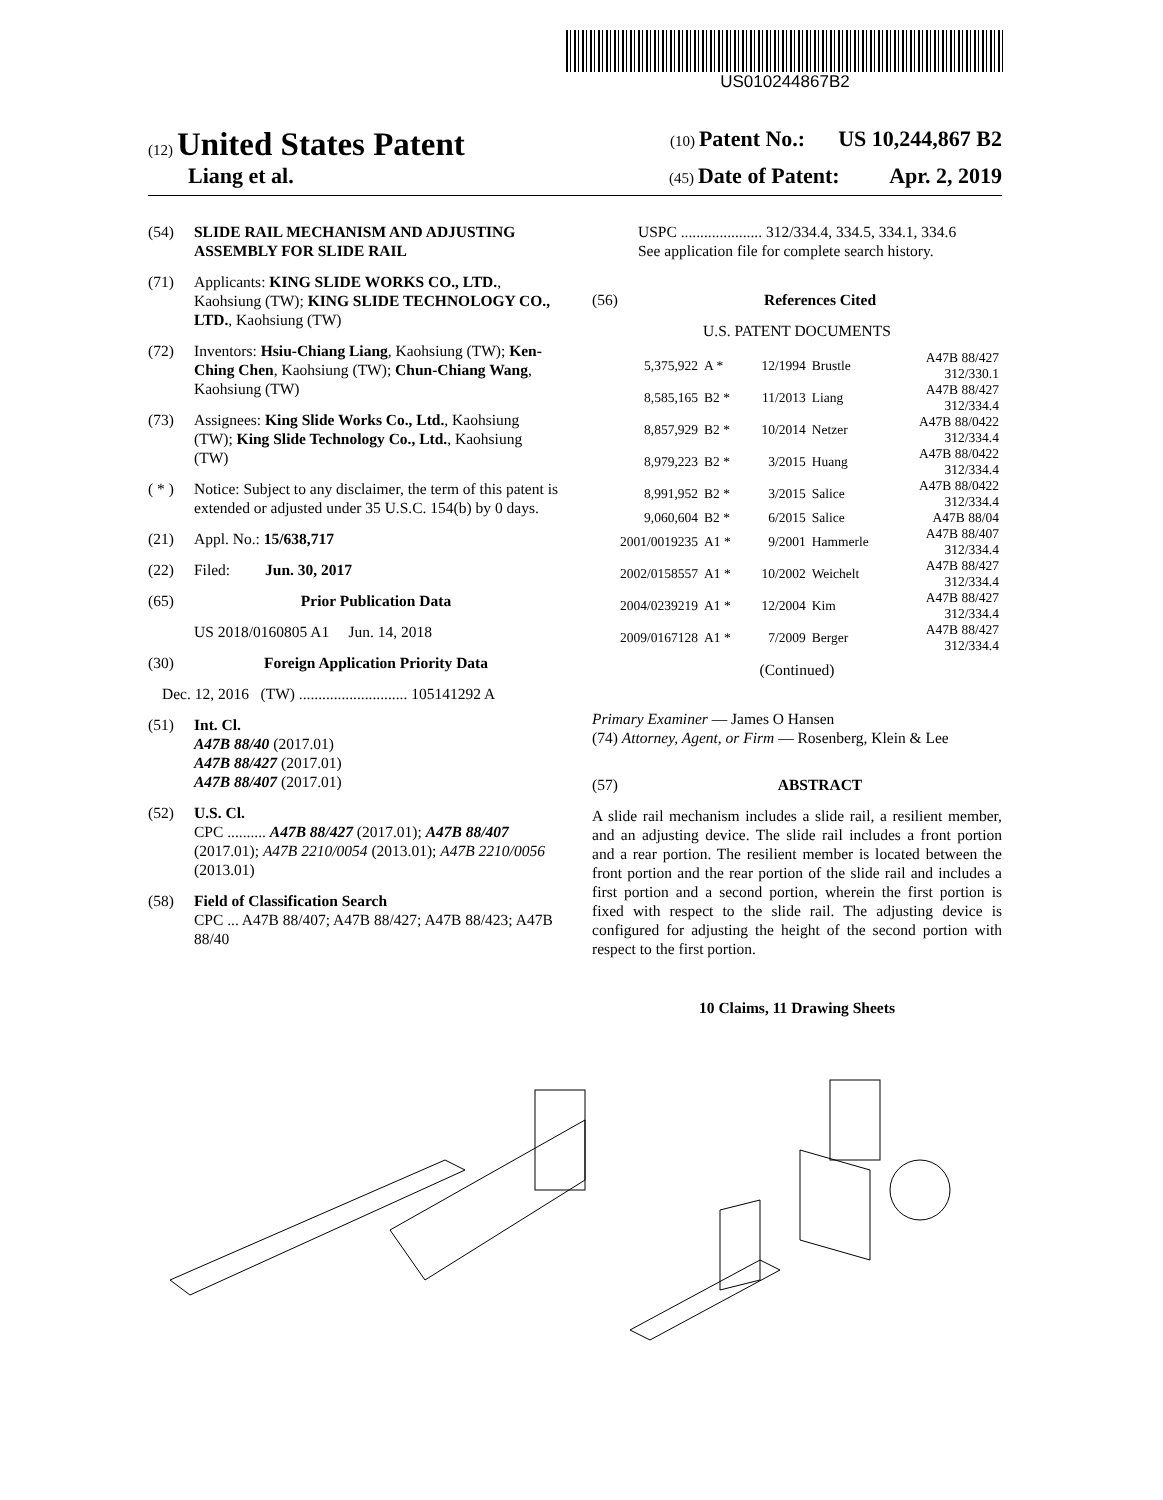US010244867B2
(12) United States Patent (10) Patent No.: US 10,244,867 B2
Liang et al. (45) Date of Patent: Apr. 2, 2019
(54) SLIDE RAIL MECHANISM AND ADJUSTING ASSEMBLY FOR SLIDE RAIL
(71) Applicants: KING SLIDE WORKS CO., LTD., Kaohsiung (TW); KING SLIDE TECHNOLOGY CO., LTD., Kaohsiung (TW)
(72) Inventors: Hsiu-Chiang Liang, Kaohsiung (TW); Ken-Ching Chen, Kaohsiung (TW); Chun-Chiang Wang, Kaohsiung (TW)
(73) Assignees: King Slide Works Co., Ltd., Kaohsiung (TW); King Slide Technology Co., Ltd., Kaohsiung (TW)
( * ) Notice: Subject to any disclaimer, the term of this patent is extended or adjusted under 35 U.S.C. 154(b) by 0 days.
(21) Appl. No.: 15/638,717
(22) Filed: Jun. 30, 2017
(65) Prior Publication Data
US 2018/0160805 A1 Jun. 14, 2018
(30) Foreign Application Priority Data
Dec. 12, 2016 (TW) ............................ 105141292 A
(51) Int. Cl.
A47B 88/40 (2017.01)
A47B 88/427 (2017.01)
A47B 88/407 (2017.01)
(52) U.S. Cl.
CPC .......... A47B 88/427 (2017.01); A47B 88/407 (2017.01); A47B 2210/0054 (2013.01); A47B 2210/0056 (2013.01)
(58) Field of Classification Search
CPC ... A47B 88/407; A47B 88/427; A47B 88/423; A47B 88/40
USPC ..................... 312/334.4, 334.5, 334.1, 334.6
See application file for complete search history.
(56) References Cited
U.S. PATENT DOCUMENTS
| 5,375,922 | A * | 12/1994 | Brustle | A47B 88/427 312/330.1 |
| 8,585,165 | B2 * | 11/2013 | Liang | A47B 88/427 312/334.4 |
| 8,857,929 | B2 * | 10/2014 | Netzer | A47B 88/0422 312/334.4 |
| 8,979,223 | B2 * | 3/2015 | Huang | A47B 88/0422 312/334.4 |
| 8,991,952 | B2 * | 3/2015 | Salice | A47B 88/0422 312/334.4 |
| 9,060,604 | B2 * | 6/2015 | Salice | A47B 88/04 |
| 2001/0019235 | A1 * | 9/2001 | Hammerle | A47B 88/407 312/334.4 |
| 2002/0158557 | A1 * | 10/2002 | Weichelt | A47B 88/427 312/334.4 |
| 2004/0239219 | A1 * | 12/2004 | Kim | A47B 88/427 312/334.4 |
| 2009/0167128 | A1 * | 7/2009 | Berger | A47B 88/427 312/334.4 |
(Continued)
Primary Examiner — James O Hansen
(74) Attorney, Agent, or Firm — Rosenberg, Klein & Lee
(57) ABSTRACT
A slide rail mechanism includes a slide rail, a resilient member, and an adjusting device. The slide rail includes a front portion and a rear portion. The resilient member is located between the front portion and the rear portion of the slide rail and includes a first portion and a second portion, wherein the first portion is fixed with respect to the slide rail. The adjusting device is configured for adjusting the height of the second portion with respect to the first portion.
10 Claims, 11 Drawing Sheets